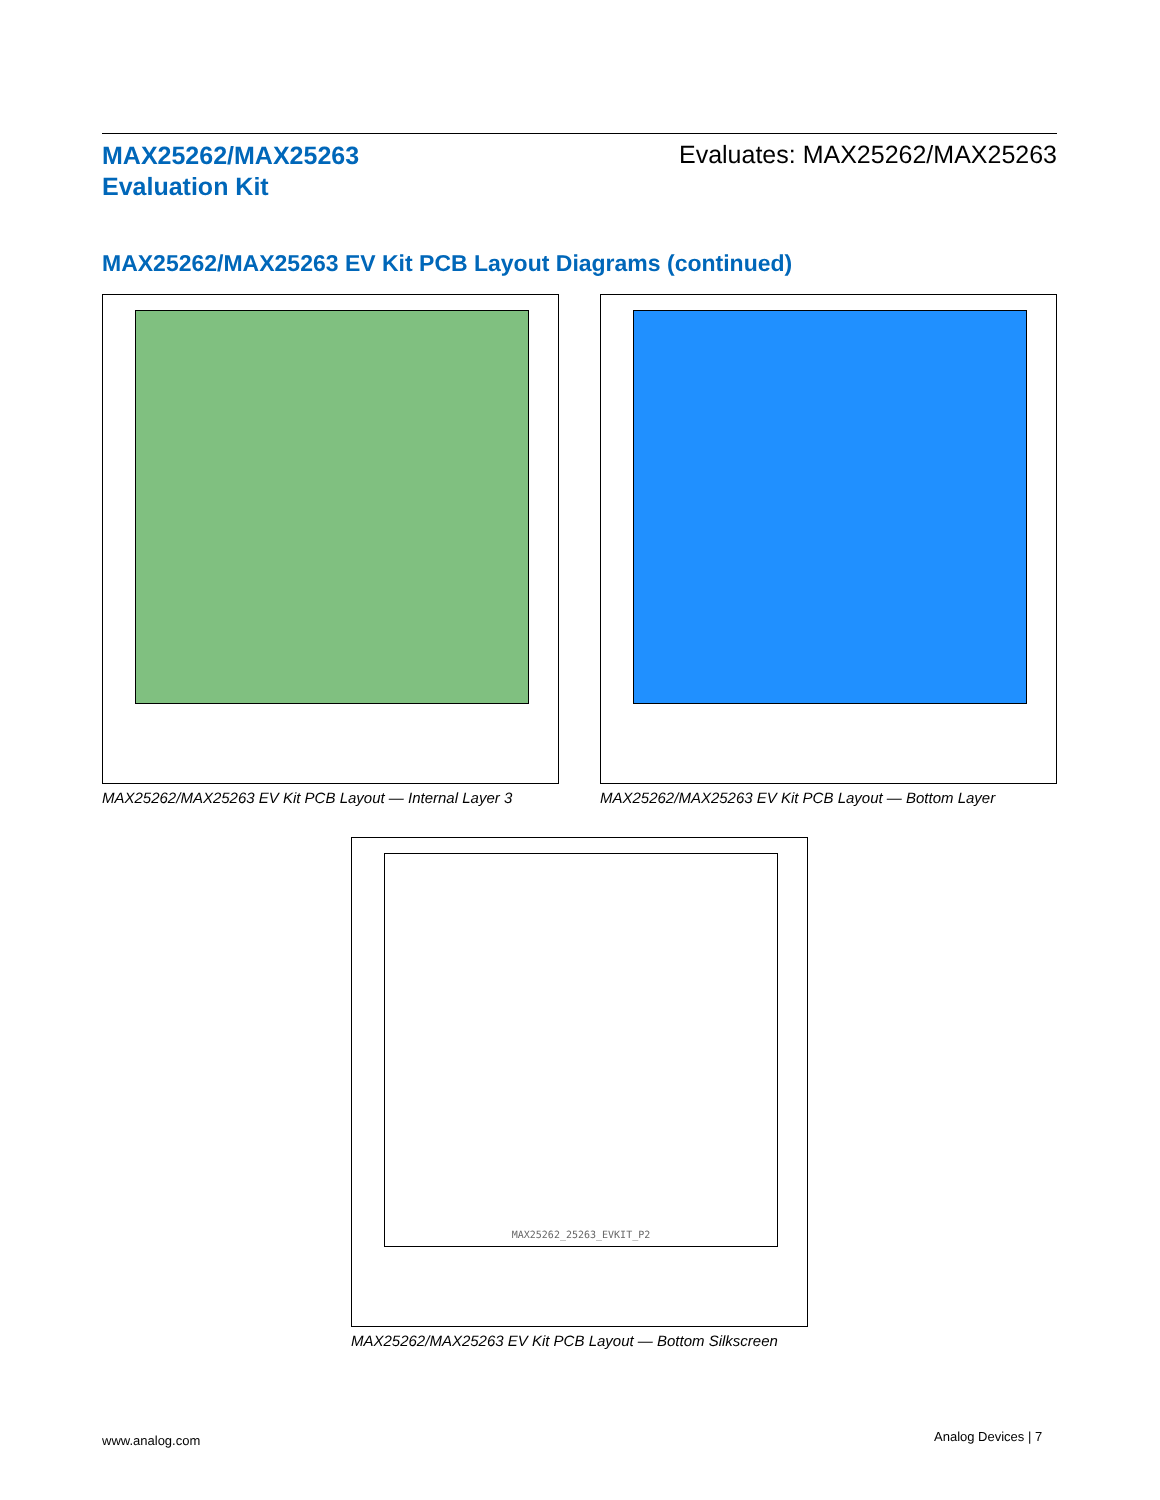MAX25262/MAX25263
Evaluation Kit
Evaluates: MAX25262/MAX25263
MAX25262/MAX25263 EV Kit PCB Layout Diagrams (continued)
MAX25262/MAX25263 EV Kit PCB Layout — Internal Layer 3
MAX25262/MAX25263 EV Kit PCB Layout — Bottom Layer
MAX25262_25263_EVKIT_P2
MAX25262/MAX25263 EV Kit PCB Layout — Bottom Silkscreen
www.analog.com Analog Devices | 7